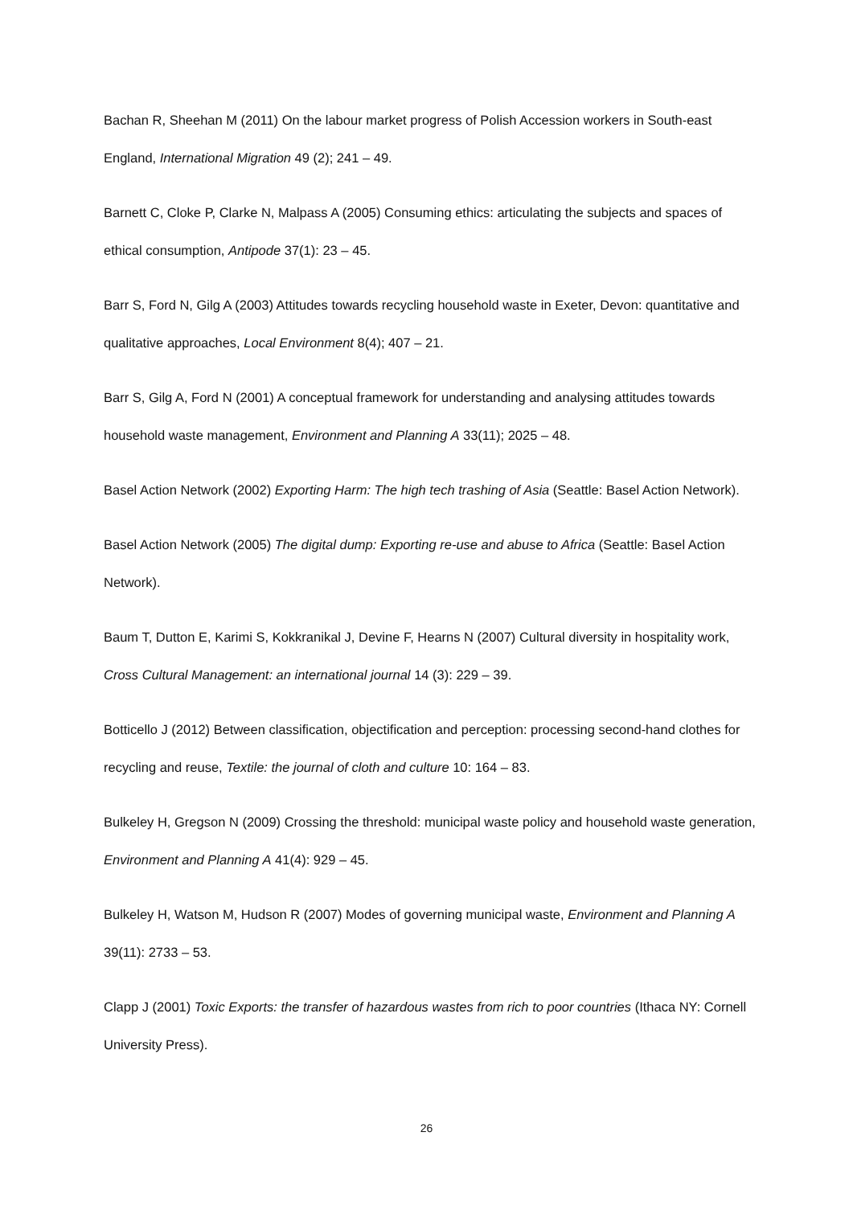Bachan R, Sheehan M (2011) On the labour market progress of Polish Accession workers in South-east England, International Migration 49 (2); 241 – 49.
Barnett C, Cloke P, Clarke N, Malpass A (2005) Consuming ethics: articulating the subjects and spaces of ethical consumption, Antipode 37(1): 23 – 45.
Barr S, Ford N, Gilg A (2003) Attitudes towards recycling household waste in Exeter, Devon: quantitative and qualitative approaches, Local Environment 8(4); 407 – 21.
Barr S, Gilg A, Ford N (2001) A conceptual framework for understanding and analysing attitudes towards household waste management, Environment and Planning A 33(11); 2025 – 48.
Basel Action Network (2002) Exporting Harm: The high tech trashing of Asia (Seattle: Basel Action Network).
Basel Action Network (2005) The digital dump: Exporting re-use and abuse to Africa (Seattle: Basel Action Network).
Baum T, Dutton E, Karimi S, Kokkranikal J, Devine F, Hearns N (2007) Cultural diversity in hospitality work, Cross Cultural Management: an international journal 14 (3): 229 – 39.
Botticello J (2012) Between classification, objectification and perception: processing second-hand clothes for recycling and reuse, Textile: the journal of cloth and culture 10: 164 – 83.
Bulkeley H, Gregson N (2009) Crossing the threshold: municipal waste policy and household waste generation, Environment and Planning A 41(4): 929 – 45.
Bulkeley H, Watson M, Hudson R (2007) Modes of governing municipal waste, Environment and Planning A 39(11): 2733 – 53.
Clapp J (2001) Toxic Exports: the transfer of hazardous wastes from rich to poor countries (Ithaca NY: Cornell University Press).
26